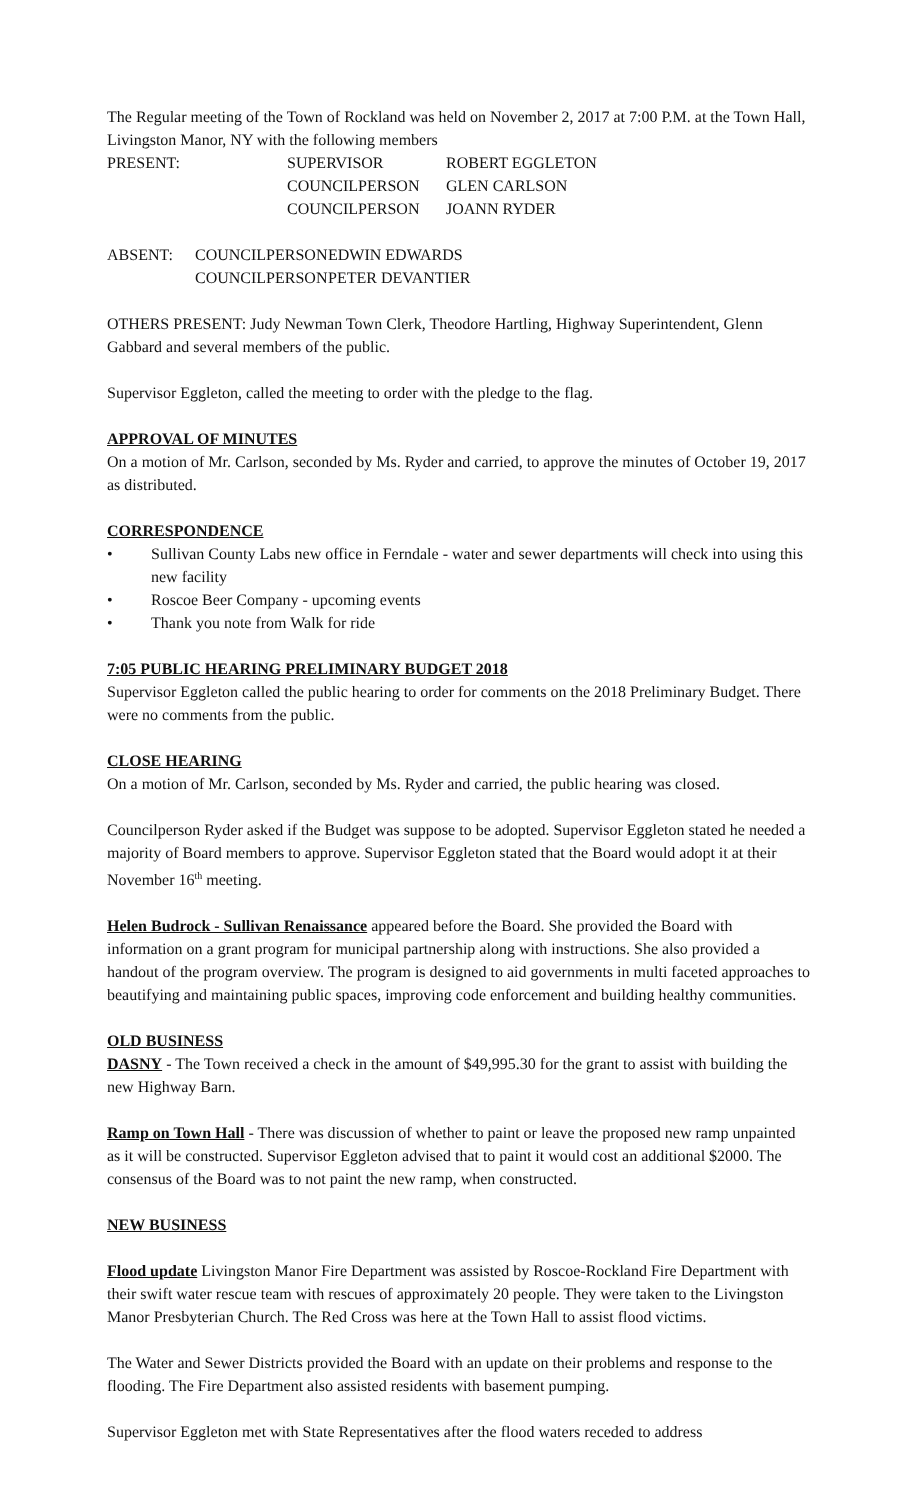The Regular meeting of the Town of Rockland was held on November 2, 2017 at 7:00 P.M. at the Town Hall, Livingston Manor, NY with the following members
| PRESENT: | SUPERVISOR | ROBERT EGGLETON |
| | COUNCILPERSON | GLEN CARLSON |
| | COUNCILPERSON | JOANN RYDER |
| ABSENT: | COUNCILPERSON | EDWIN EDWARDS |
| | COUNCILPERSON | PETER DEVANTIER |
OTHERS PRESENT: Judy Newman Town Clerk, Theodore Hartling, Highway Superintendent, Glenn Gabbard and several members of the public.
Supervisor Eggleton, called the meeting to order with the pledge to the flag.
APPROVAL OF MINUTES
On a motion of Mr. Carlson, seconded by Ms. Ryder and carried, to approve the minutes of October 19, 2017 as distributed.
CORRESPONDENCE
• Sullivan County Labs new office in Ferndale - water and sewer departments will check into using this new facility
• Roscoe Beer Company - upcoming events
• Thank you note from Walk for ride
7:05 PUBLIC HEARING PRELIMINARY BUDGET 2018
Supervisor Eggleton called the public hearing to order for comments on the 2018 Preliminary Budget. There were no comments from the public.
CLOSE HEARING
On a motion of Mr. Carlson, seconded by Ms. Ryder and carried, the public hearing was closed.
Councilperson Ryder asked if the Budget was suppose to be adopted. Supervisor Eggleton stated he needed a majority of Board members to approve. Supervisor Eggleton stated that the Board would adopt it at their November 16<sup>th</sup> meeting.
Helen Budrock - Sullivan Renaissance appeared before the Board. She provided the Board with information on a grant program for municipal partnership along with instructions. She also provided a handout of the program overview. The program is designed to aid governments in multi faceted approaches to beautifying and maintaining public spaces, improving code enforcement and building healthy communities.
OLD BUSINESS
DASNY - The Town received a check in the amount of $49,995.30 for the grant to assist with building the new Highway Barn.
Ramp on Town Hall - There was discussion of whether to paint or leave the proposed new ramp unpainted as it will be constructed. Supervisor Eggleton advised that to paint it would cost an additional $2000. The consensus of the Board was to not paint the new ramp, when constructed.
NEW BUSINESS
Flood update Livingston Manor Fire Department was assisted by Roscoe-Rockland Fire Department with their swift water rescue team with rescues of approximately 20 people. They were taken to the Livingston Manor Presbyterian Church. The Red Cross was here at the Town Hall to assist flood victims.
The Water and Sewer Districts provided the Board with an update on their problems and response to the flooding. The Fire Department also assisted residents with basement pumping.
Supervisor Eggleton met with State Representatives after the flood waters receded to address